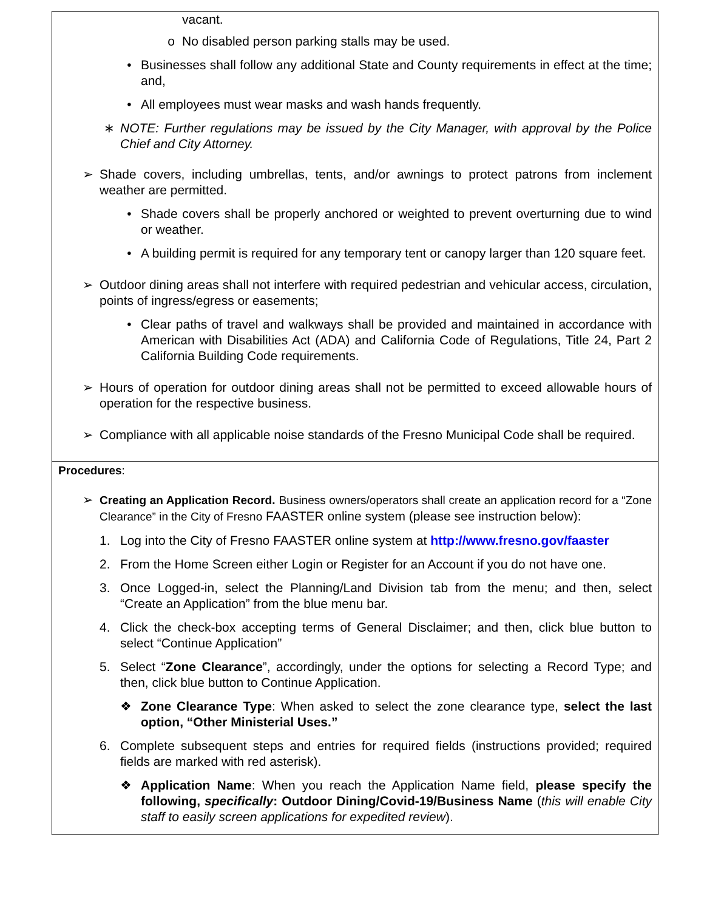vacant.
o No disabled person parking stalls may be used.
• Businesses shall follow any additional State and County requirements in effect at the time; and,
• All employees must wear masks and wash hands frequently.
∗ NOTE: Further regulations may be issued by the City Manager, with approval by the Police Chief and City Attorney.
➢ Shade covers, including umbrellas, tents, and/or awnings to protect patrons from inclement weather are permitted.
• Shade covers shall be properly anchored or weighted to prevent overturning due to wind or weather.
• A building permit is required for any temporary tent or canopy larger than 120 square feet.
➢ Outdoor dining areas shall not interfere with required pedestrian and vehicular access, circulation, points of ingress/egress or easements;
• Clear paths of travel and walkways shall be provided and maintained in accordance with American with Disabilities Act (ADA) and California Code of Regulations, Title 24, Part 2 California Building Code requirements.
➢ Hours of operation for outdoor dining areas shall not be permitted to exceed allowable hours of operation for the respective business.
➢ Compliance with all applicable noise standards of the Fresno Municipal Code shall be required.
Procedures:
➢ Creating an Application Record. Business owners/operators shall create an application record for a “Zone Clearance” in the City of Fresno FAASTER online system (please see instruction below):
1. Log into the City of Fresno FAASTER online system at http://www.fresno.gov/faaster
2. From the Home Screen either Login or Register for an Account if you do not have one.
3. Once Logged-in, select the Planning/Land Division tab from the menu; and then, select “Create an Application” from the blue menu bar.
4. Click the check-box accepting terms of General Disclaimer; and then, click blue button to select “Continue Application”
5. Select “Zone Clearance”, accordingly, under the options for selecting a Record Type; and then, click blue button to Continue Application.
❖ Zone Clearance Type: When asked to select the zone clearance type, select the last option, “Other Ministerial Uses.”
6. Complete subsequent steps and entries for required fields (instructions provided; required fields are marked with red asterisk).
❖ Application Name: When you reach the Application Name field, please specify the following, specifically: Outdoor Dining/Covid-19/Business Name (this will enable City staff to easily screen applications for expedited review).